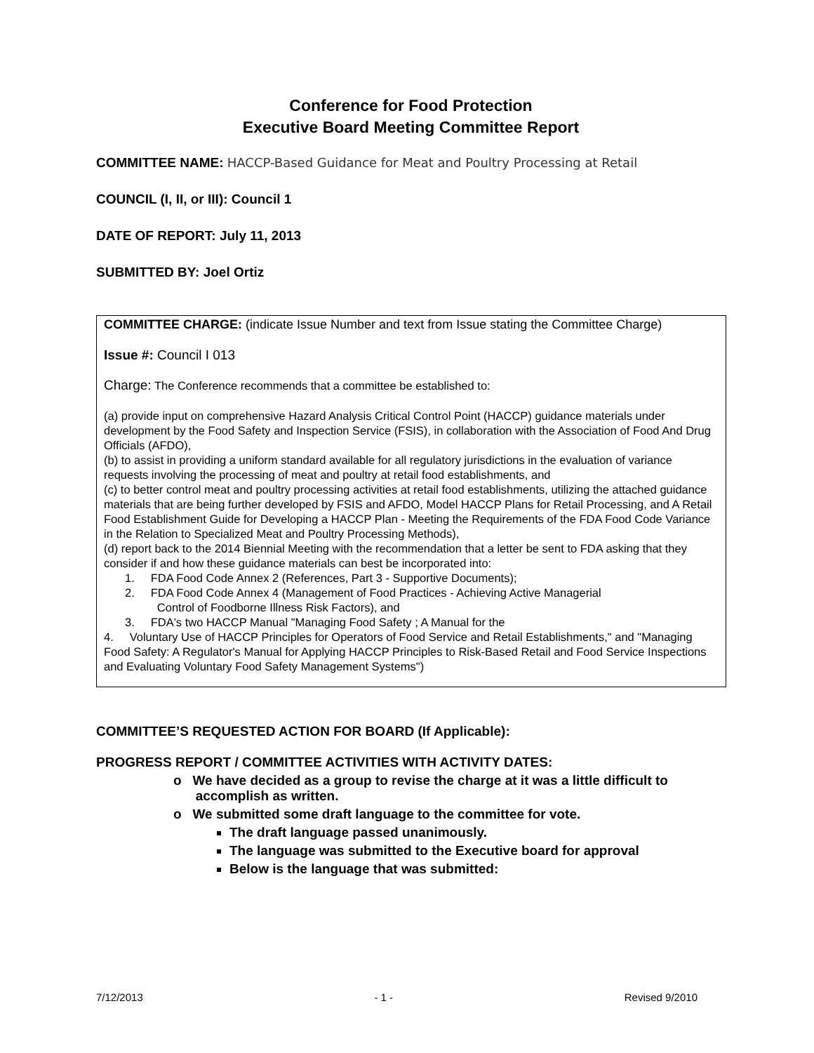Conference for Food Protection
Executive Board Meeting Committee Report
COMMITTEE NAME: HACCP-Based Guidance for Meat and Poultry Processing at Retail
COUNCIL (I, II, or III): Council 1
DATE OF REPORT: July 11, 2013
SUBMITTED BY: Joel Ortiz
COMMITTEE CHARGE: (indicate Issue Number and text from Issue stating the Committee Charge)
Issue #: Council I 013
Charge: The Conference recommends that a committee be established to:
(a) provide input on comprehensive Hazard Analysis Critical Control Point (HACCP) guidance materials under development by the Food Safety and Inspection Service (FSIS), in collaboration with the Association of Food And Drug Officials (AFDO),
(b) to assist in providing a uniform standard available for all regulatory jurisdictions in the evaluation of variance requests involving the processing of meat and poultry at retail food establishments, and
(c) to better control meat and poultry processing activities at retail food establishments, utilizing the attached guidance materials that are being further developed by FSIS and AFDO, Model HACCP Plans for Retail Processing, and A Retail Food Establishment Guide for Developing a HACCP Plan - Meeting the Requirements of the FDA Food Code Variance in the Relation to Specialized Meat and Poultry Processing Methods),
(d) report back to the 2014 Biennial Meeting with the recommendation that a letter be sent to FDA asking that they consider if and how these guidance materials can best be incorporated into:
1. FDA Food Code Annex 2 (References, Part 3 - Supportive Documents);
2. FDA Food Code Annex 4 (Management of Food Practices - Achieving Active Managerial
Control of Foodborne Illness Risk Factors), and
3. FDA's two HACCP Manual "Managing Food Safety ; A Manual for the
4. Voluntary Use of HACCP Principles for Operators of Food Service and Retail Establishments," and "Managing Food Safety: A Regulator's Manual for Applying HACCP Principles to Risk-Based Retail and Food Service Inspections and Evaluating Voluntary Food Safety Management Systems")
COMMITTEE’S REQUESTED ACTION FOR BOARD (If Applicable):
PROGRESS REPORT / COMMITTEE ACTIVITIES WITH ACTIVITY DATES:
o We have decided as a group to revise the charge at it was a little difficult to
accomplish as written.
o We submitted some draft language to the committee for vote.
The draft language passed unanimously.
The language was submitted to the Executive board for approval
Below is the language that was submitted:
7/12/2013 - 1 - Revised 9/2010